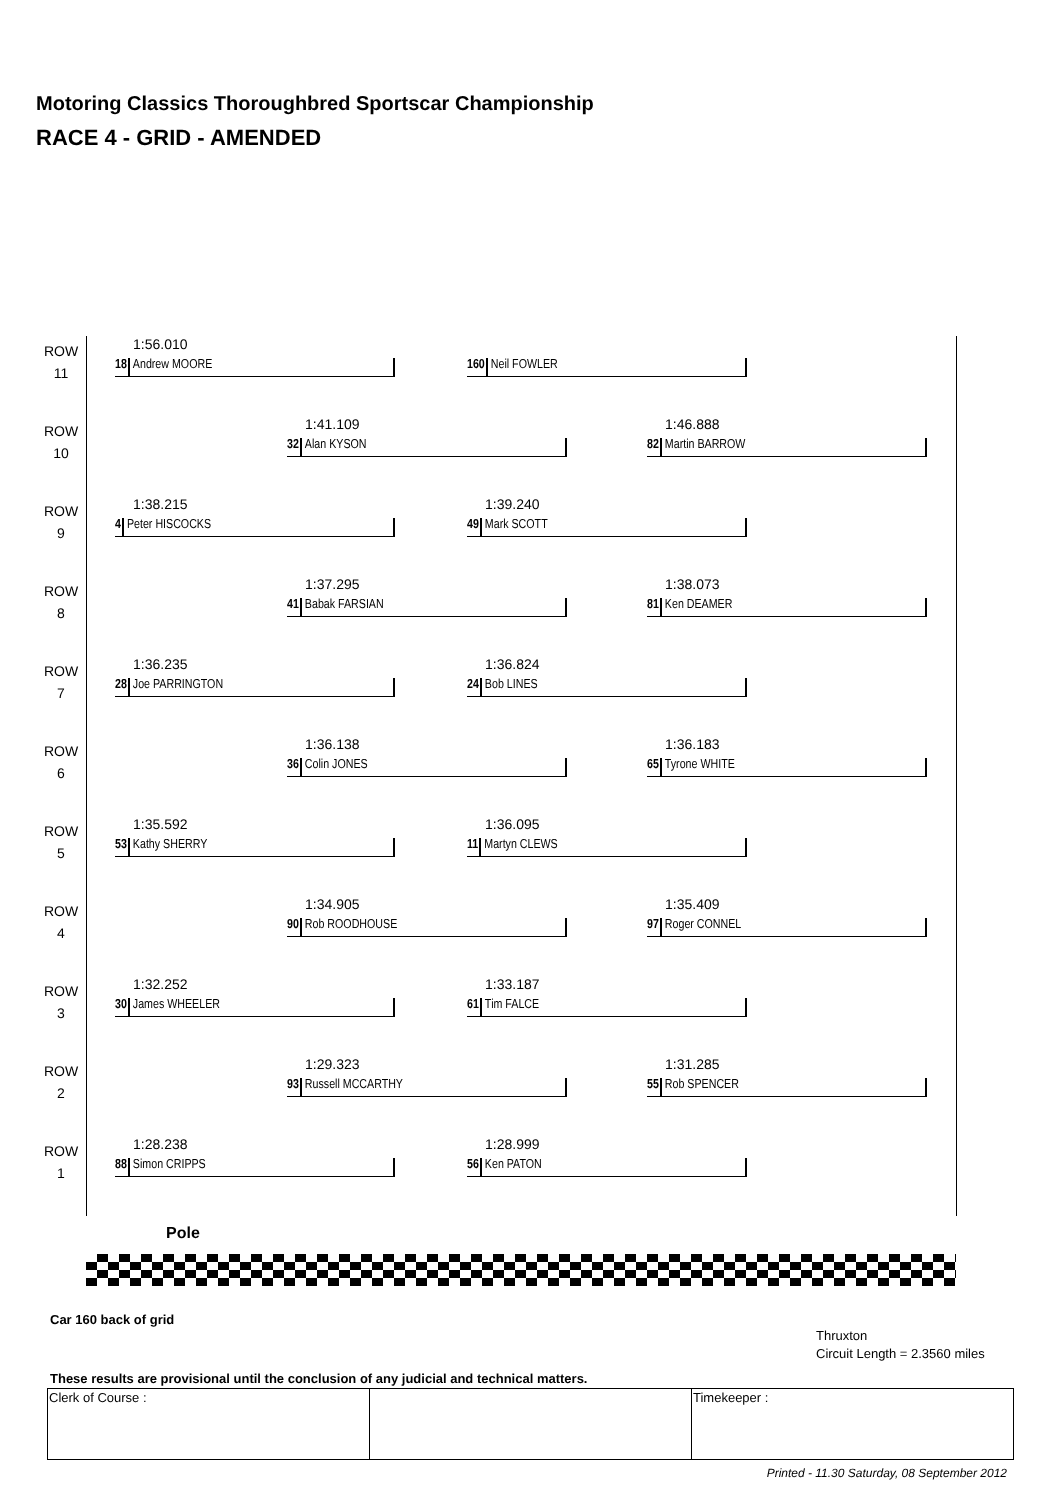Motoring Classics Thoroughbred Sportscar Championship
RACE 4 - GRID - AMENDED
ROW
11
1:56.010
18 Andrew MOORE
160 Neil FOWLER
ROW
10
1:41.109
32 Alan KYSON
1:46.888
82 Martin BARROW
ROW
9
1:38.215
4 Peter HISCOCKS
1:39.240
49 Mark SCOTT
ROW
8
1:37.295
41 Babak FARSIAN
1:38.073
81 Ken DEAMER
ROW
7
1:36.235
28 Joe PARRINGTON
1:36.824
24 Bob LINES
ROW
6
1:36.138
36 Colin JONES
1:36.183
65 Tyrone WHITE
ROW
5
1:35.592
53 Kathy SHERRY
1:36.095
11 Martyn CLEWS
ROW
4
1:34.905
90 Rob ROODHOUSE
1:35.409
97 Roger CONNEL
ROW
3
1:32.252
30 James WHEELER
1:33.187
61 Tim FALCE
ROW
2
1:29.323
93 Russell MCCARTHY
1:31.285
55 Rob SPENCER
ROW
1
1:28.238
88 Simon CRIPPS
1:28.999
56 Ken PATON
Pole
Car 160 back of grid
Thruxton
Circuit Length = 2.3560 miles
These results are provisional until the conclusion of any judicial and technical matters.
| Clerk of Course : | | Timekeeper : |
Printed - 11.30 Saturday, 08 September 2012